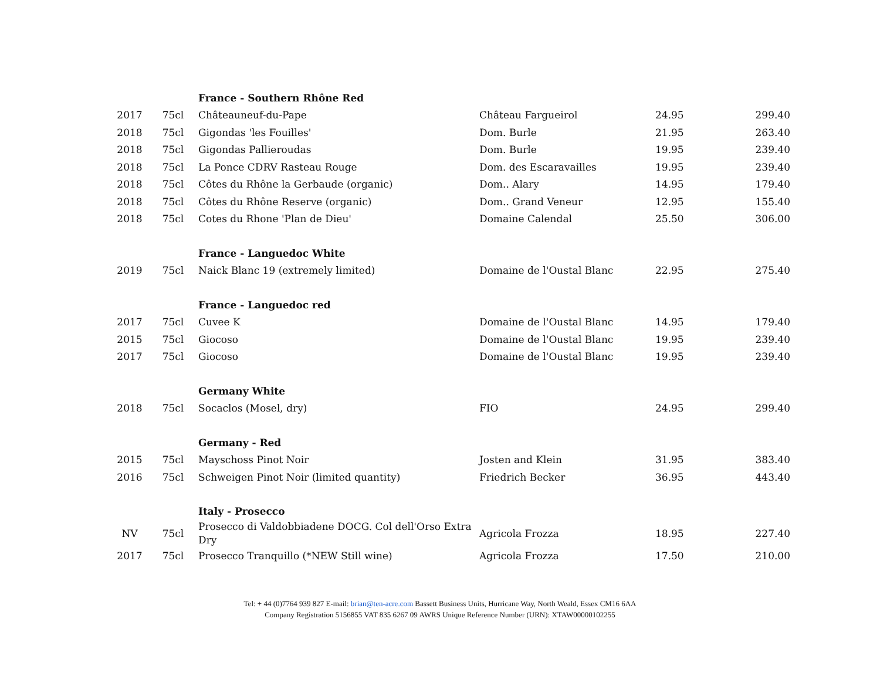| | | France - Southern Rhône Red | | | |
| 2017 | 75cl | Châteauneuf-du-Pape | Château Fargueirol | 24.95 | 299.40 |
| 2018 | 75cl | Gigondas 'les Fouilles' | Dom. Burle | 21.95 | 263.40 |
| 2018 | 75cl | Gigondas Pallieroudas | Dom. Burle | 19.95 | 239.40 |
| 2018 | 75cl | La Ponce CDRV Rasteau Rouge | Dom. des Escaravailles | 19.95 | 239.40 |
| 2018 | 75cl | Côtes du Rhône la Gerbaude (organic) | Dom.. Alary | 14.95 | 179.40 |
| 2018 | 75cl | Côtes du Rhône Reserve (organic) | Dom.. Grand Veneur | 12.95 | 155.40 |
| 2018 | 75cl | Cotes du Rhone 'Plan de Dieu' | Domaine Calendal | 25.50 | 306.00 |
| | | France - Languedoc White | | | |
| 2019 | 75cl | Naick Blanc 19 (extremely limited) | Domaine de l'Oustal Blanc | 22.95 | 275.40 |
| | | France - Languedoc red | | | |
| 2017 | 75cl | Cuvee K | Domaine de l'Oustal Blanc | 14.95 | 179.40 |
| 2015 | 75cl | Giocoso | Domaine de l'Oustal Blanc | 19.95 | 239.40 |
| 2017 | 75cl | Giocoso | Domaine de l'Oustal Blanc | 19.95 | 239.40 |
| | | Germany White | | | |
| 2018 | 75cl | Socaclos (Mosel, dry) | FIO | 24.95 | 299.40 |
| | | Germany - Red | | | |
| 2015 | 75cl | Mayschoss Pinot Noir | Josten and Klein | 31.95 | 383.40 |
| 2016 | 75cl | Schweigen Pinot Noir (limited quantity) | Friedrich Becker | 36.95 | 443.40 |
| | | Italy - Prosecco | | | |
| NV | 75cl | Prosecco di Valdobbiadene DOCG. Col dell'Orso Extra Dry | Agricola Frozza | 18.95 | 227.40 |
| 2017 | 75cl | Prosecco Tranquillo (*NEW Still wine) | Agricola Frozza | 17.50 | 210.00 |
Tel: + 44 (0)7764 939 827 E-mail: brian@ten-acre.com Bassett Business Units, Hurricane Way, North Weald, Essex CM16 6AA
Company Registration 5156855 VAT 835 6267 09 AWRS Unique Reference Number (URN): XTAW00000102255